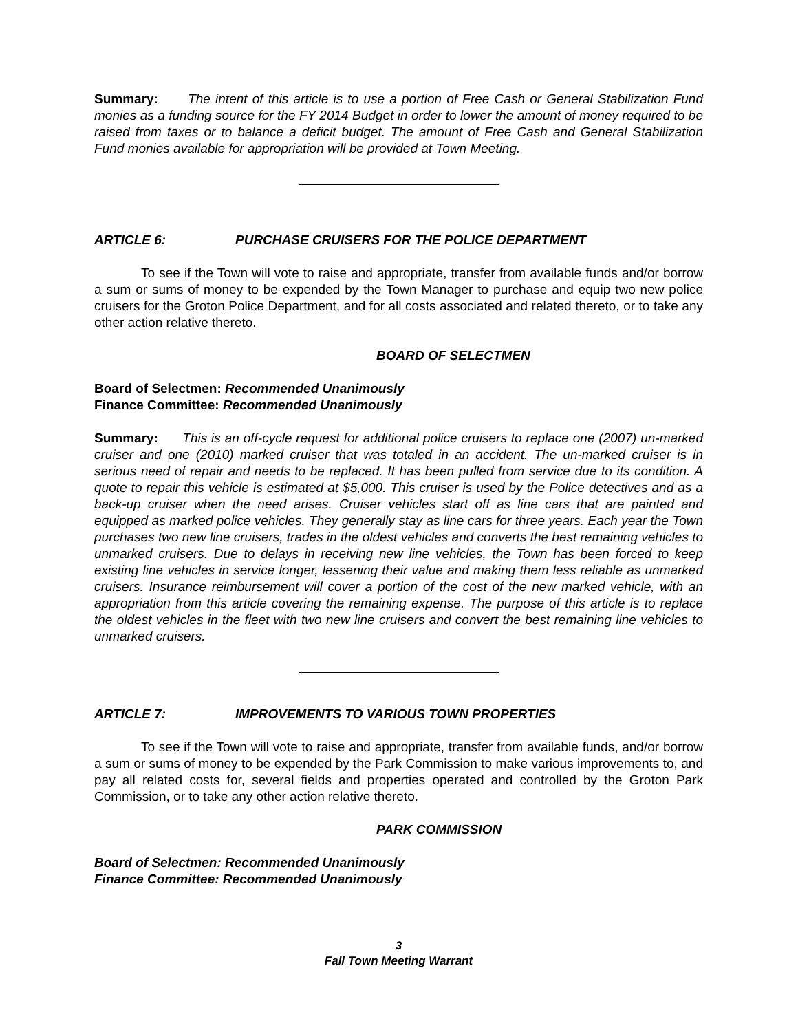Summary: The intent of this article is to use a portion of Free Cash or General Stabilization Fund monies as a funding source for the FY 2014 Budget in order to lower the amount of money required to be raised from taxes or to balance a deficit budget. The amount of Free Cash and General Stabilization Fund monies available for appropriation will be provided at Town Meeting.
ARTICLE 6: PURCHASE CRUISERS FOR THE POLICE DEPARTMENT
To see if the Town will vote to raise and appropriate, transfer from available funds and/or borrow a sum or sums of money to be expended by the Town Manager to purchase and equip two new police cruisers for the Groton Police Department, and for all costs associated and related thereto, or to take any other action relative thereto.
BOARD OF SELECTMEN
Board of Selectmen: Recommended Unanimously
Finance Committee: Recommended Unanimously
Summary: This is an off-cycle request for additional police cruisers to replace one (2007) un-marked cruiser and one (2010) marked cruiser that was totaled in an accident. The un-marked cruiser is in serious need of repair and needs to be replaced. It has been pulled from service due to its condition. A quote to repair this vehicle is estimated at $5,000. This cruiser is used by the Police detectives and as a back-up cruiser when the need arises. Cruiser vehicles start off as line cars that are painted and equipped as marked police vehicles. They generally stay as line cars for three years. Each year the Town purchases two new line cruisers, trades in the oldest vehicles and converts the best remaining vehicles to unmarked cruisers. Due to delays in receiving new line vehicles, the Town has been forced to keep existing line vehicles in service longer, lessening their value and making them less reliable as unmarked cruisers. Insurance reimbursement will cover a portion of the cost of the new marked vehicle, with an appropriation from this article covering the remaining expense. The purpose of this article is to replace the oldest vehicles in the fleet with two new line cruisers and convert the best remaining line vehicles to unmarked cruisers.
ARTICLE 7: IMPROVEMENTS TO VARIOUS TOWN PROPERTIES
To see if the Town will vote to raise and appropriate, transfer from available funds, and/or borrow a sum or sums of money to be expended by the Park Commission to make various improvements to, and pay all related costs for, several fields and properties operated and controlled by the Groton Park Commission, or to take any other action relative thereto.
PARK COMMISSION
Board of Selectmen: Recommended Unanimously
Finance Committee: Recommended Unanimously
3
Fall Town Meeting Warrant